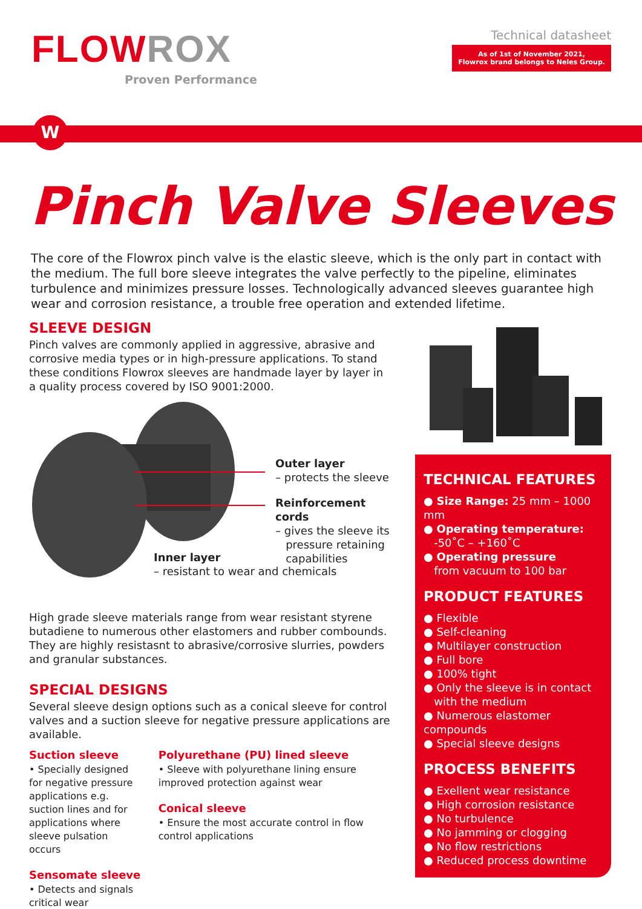FLOW ROX
Proven Performance
Technical datasheet
As of 1st of November 2021,
Flowrox brand belongs to Neles Group.
W
Pinch Valve Sleeves
The core of the Flowrox pinch valve is the elastic sleeve, which is the only part in contact with the medium. The full bore sleeve integrates the valve perfectly to the pipeline, eliminates turbulence and minimizes pressure losses. Technologically advanced sleeves guarantee high wear and corrosion resistance, a trouble free operation and extended lifetime.
SLEEVE DESIGN
Pinch valves are commonly applied in aggressive, abrasive and corrosive media types or in high-pressure applications. To stand these conditions Flowrox sleeves are handmade layer by layer in a quality process covered by ISO 9001:2000.
Outer layer
– protects the sleeve
Reinforcement cords
– gives the sleeve its
pressure retaining
capabilities
Inner layer
– resistant to wear and chemicals
High grade sleeve materials range from wear resistant styrene butadiene to numerous other elastomers and rubber combounds. They are highly resistasnt to abrasive/corrosive slurries, powders and granular substances.
SPECIAL DESIGNS
Several sleeve design options such as a conical sleeve for control valves and a suction sleeve for negative pressure applications are available.
Suction sleeve
• Specially designed for negative pressure applications e.g. suction lines and for applications where sleeve pulsation occurs
Sensomate sleeve
• Detects and signals critical wear
Polyurethane (PU) lined sleeve
• Sleeve with polyurethane lining ensure improved protection against wear
Conical sleeve
• Ensure the most accurate control in flow control applications
TECHNICAL FEATURES
● Size Range: 25 mm – 1000 mm
● Operating temperature:
-50˚C – +160˚C
● Operating pressure
from vacuum to 100 bar
PRODUCT FEATURES
● Flexible
● Self-cleaning
● Multilayer construction
● Full bore
● 100% tight
● Only the sleeve is in contact
with the medium
● Numerous elastomer compounds
● Special sleeve designs
PROCESS BENEFITS
● Exellent wear resistance
● High corrosion resistance
● No turbulence
● No jamming or clogging
● No flow restrictions
● Reduced process downtime